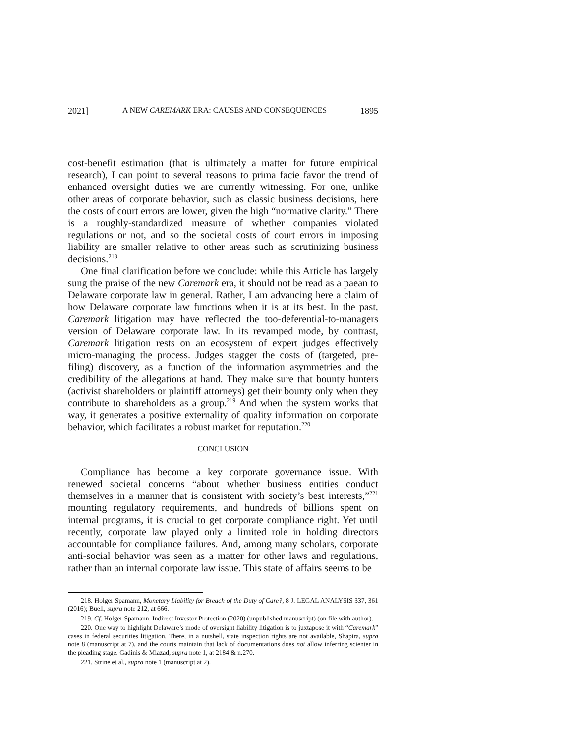2021] A NEW CAREMARK ERA: CAUSES AND CONSEQUENCES 1895
cost-benefit estimation (that is ultimately a matter for future empirical research), I can point to several reasons to prima facie favor the trend of enhanced oversight duties we are currently witnessing. For one, unlike other areas of corporate behavior, such as classic business decisions, here the costs of court errors are lower, given the high “normative clarity.” There is a roughly-standardized measure of whether companies violated regulations or not, and so the societal costs of court errors in imposing liability are smaller relative to other areas such as scrutinizing business decisions.<sup>218</sup>
One final clarification before we conclude: while this Article has largely sung the praise of the new Caremark era, it should not be read as a paean to Delaware corporate law in general. Rather, I am advancing here a claim of how Delaware corporate law functions when it is at its best. In the past, Caremark litigation may have reflected the too-deferential-to-managers version of Delaware corporate law. In its revamped mode, by contrast, Caremark litigation rests on an ecosystem of expert judges effectively micro-managing the process. Judges stagger the costs of (targeted, pre-filing) discovery, as a function of the information asymmetries and the credibility of the allegations at hand. They make sure that bounty hunters (activist shareholders or plaintiff attorneys) get their bounty only when they contribute to shareholders as a group.<sup>219</sup> And when the system works that way, it generates a positive externality of quality information on corporate behavior, which facilitates a robust market for reputation.<sup>220</sup>
CONCLUSION
Compliance has become a key corporate governance issue. With renewed societal concerns “about whether business entities conduct themselves in a manner that is consistent with society’s best interests,”<sup>221</sup> mounting regulatory requirements, and hundreds of billions spent on internal programs, it is crucial to get corporate compliance right. Yet until recently, corporate law played only a limited role in holding directors accountable for compliance failures. And, among many scholars, corporate anti-social behavior was seen as a matter for other laws and regulations, rather than an internal corporate law issue. This state of affairs seems to be
218. Holger Spamann, Monetary Liability for Breach of the Duty of Care?, 8 J. LEGAL ANALYSIS 337, 361 (2016); Buell, supra note 212, at 666.
219. Cf. Holger Spamann, Indirect Investor Protection (2020) (unpublished manuscript) (on file with author).
220. One way to highlight Delaware’s mode of oversight liability litigation is to juxtapose it with “Caremark” cases in federal securities litigation. There, in a nutshell, state inspection rights are not available, Shapira, supra note 8 (manuscript at 7), and the courts maintain that lack of documentations does not allow inferring scienter in the pleading stage. Gadinis & Miazad, supra note 1, at 2184 & n.270.
221. Strine et al., supra note 1 (manuscript at 2).